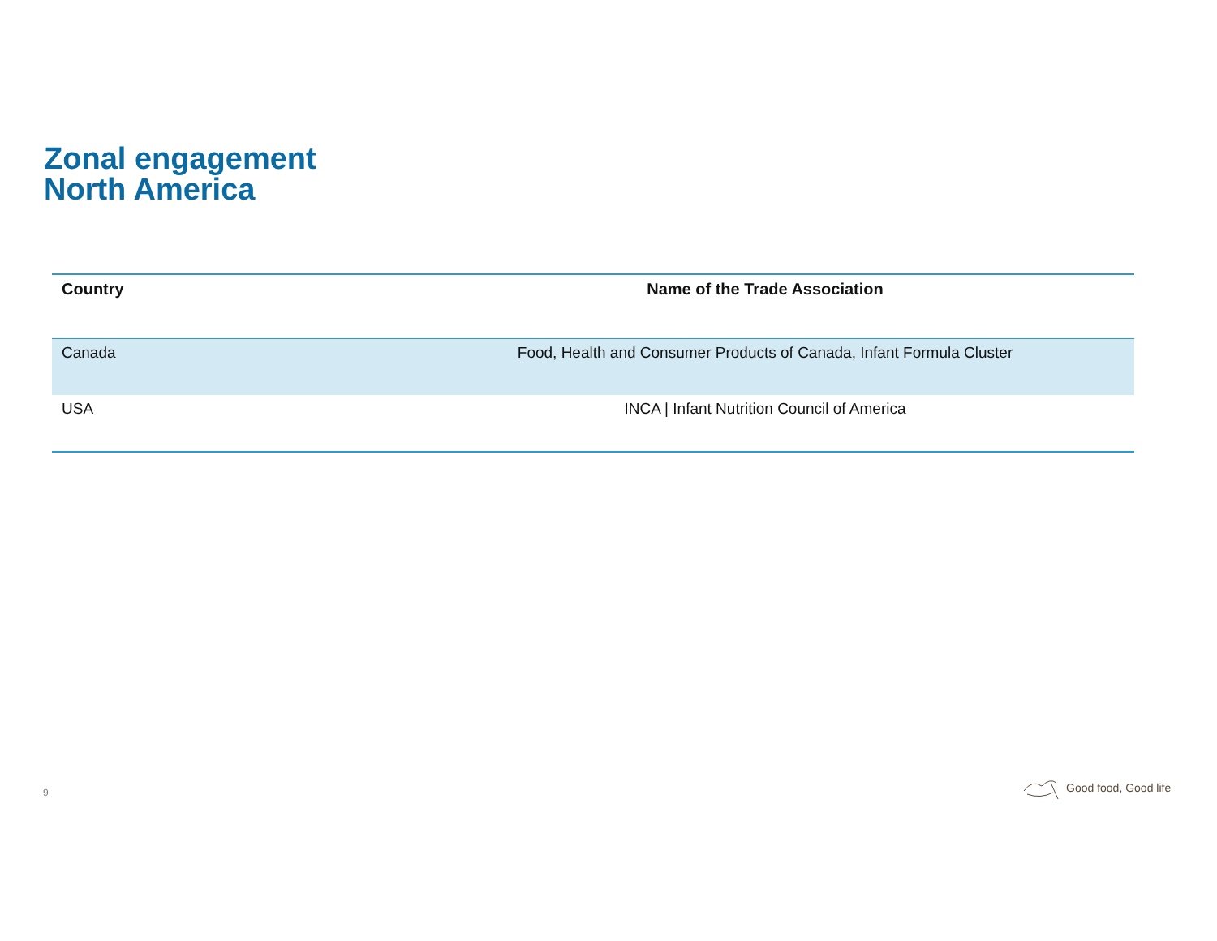Zonal engagement
North America
| Country | Name of the Trade Association |
| --- | --- |
| Canada | Food, Health and Consumer Products of Canada, Infant Formula Cluster |
| USA | INCA / Infant Nutrition Council of America |
9
Good food, Good life